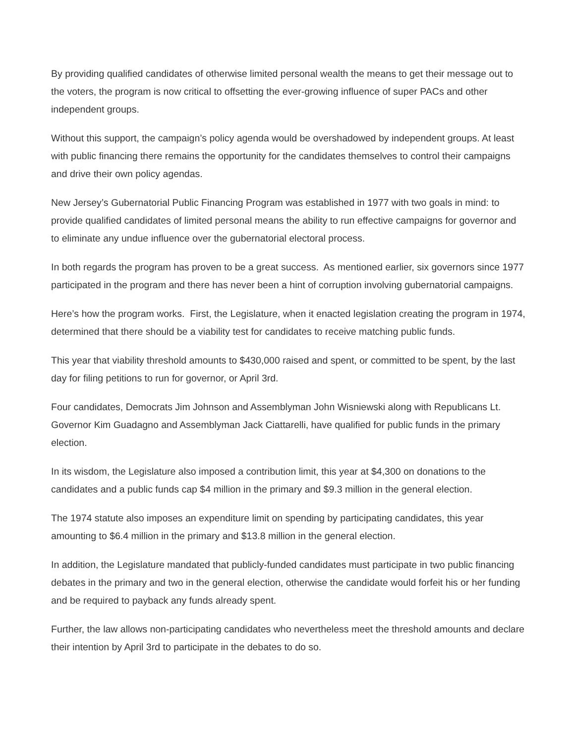By providing qualified candidates of otherwise limited personal wealth the means to get their message out to the voters, the program is now critical to offsetting the ever-growing influence of super PACs and other independent groups.
Without this support, the campaign’s policy agenda would be overshadowed by independent groups. At least with public financing there remains the opportunity for the candidates themselves to control their campaigns and drive their own policy agendas.
New Jersey’s Gubernatorial Public Financing Program was established in 1977 with two goals in mind: to provide qualified candidates of limited personal means the ability to run effective campaigns for governor and to eliminate any undue influence over the gubernatorial electoral process.
In both regards the program has proven to be a great success. As mentioned earlier, six governors since 1977 participated in the program and there has never been a hint of corruption involving gubernatorial campaigns.
Here’s how the program works. First, the Legislature, when it enacted legislation creating the program in 1974, determined that there should be a viability test for candidates to receive matching public funds.
This year that viability threshold amounts to $430,000 raised and spent, or committed to be spent, by the last day for filing petitions to run for governor, or April 3rd.
Four candidates, Democrats Jim Johnson and Assemblyman John Wisniewski along with Republicans Lt. Governor Kim Guadagno and Assemblyman Jack Ciattarelli, have qualified for public funds in the primary election.
In its wisdom, the Legislature also imposed a contribution limit, this year at $4,300 on donations to the candidates and a public funds cap $4 million in the primary and $9.3 million in the general election.
The 1974 statute also imposes an expenditure limit on spending by participating candidates, this year amounting to $6.4 million in the primary and $13.8 million in the general election.
In addition, the Legislature mandated that publicly-funded candidates must participate in two public financing debates in the primary and two in the general election, otherwise the candidate would forfeit his or her funding and be required to payback any funds already spent.
Further, the law allows non-participating candidates who nevertheless meet the threshold amounts and declare their intention by April 3rd to participate in the debates to do so.